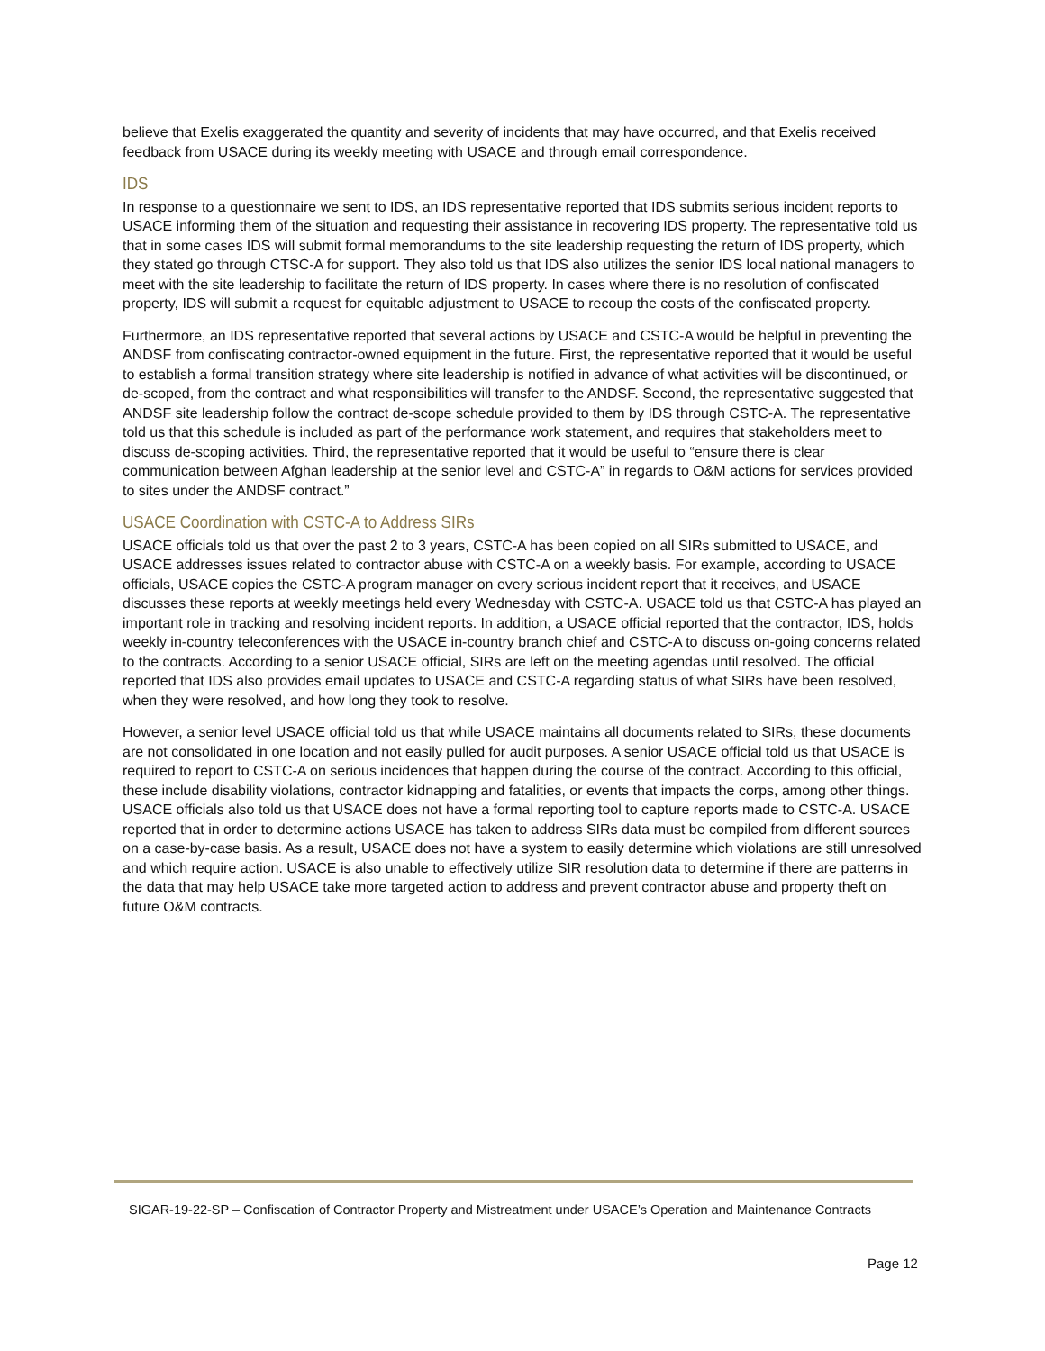believe that Exelis exaggerated the quantity and severity of incidents that may have occurred, and that Exelis received feedback from USACE during its weekly meeting with USACE and through email correspondence.
IDS
In response to a questionnaire we sent to IDS, an IDS representative reported that IDS submits serious incident reports to USACE informing them of the situation and requesting their assistance in recovering IDS property. The representative told us that in some cases IDS will submit formal memorandums to the site leadership requesting the return of IDS property, which they stated go through CTSC-A for support. They also told us that IDS also utilizes the senior IDS local national managers to meet with the site leadership to facilitate the return of IDS property. In cases where there is no resolution of confiscated property, IDS will submit a request for equitable adjustment to USACE to recoup the costs of the confiscated property.
Furthermore, an IDS representative reported that several actions by USACE and CSTC-A would be helpful in preventing the ANDSF from confiscating contractor-owned equipment in the future. First, the representative reported that it would be useful to establish a formal transition strategy where site leadership is notified in advance of what activities will be discontinued, or de-scoped, from the contract and what responsibilities will transfer to the ANDSF. Second, the representative suggested that ANDSF site leadership follow the contract de-scope schedule provided to them by IDS through CSTC-A. The representative told us that this schedule is included as part of the performance work statement, and requires that stakeholders meet to discuss de-scoping activities. Third, the representative reported that it would be useful to “ensure there is clear communication between Afghan leadership at the senior level and CSTC-A” in regards to O&M actions for services provided to sites under the ANDSF contract.”
USACE Coordination with CSTC-A to Address SIRs
USACE officials told us that over the past 2 to 3 years, CSTC-A has been copied on all SIRs submitted to USACE, and USACE addresses issues related to contractor abuse with CSTC-A on a weekly basis. For example, according to USACE officials, USACE copies the CSTC-A program manager on every serious incident report that it receives, and USACE discusses these reports at weekly meetings held every Wednesday with CSTC-A. USACE told us that CSTC-A has played an important role in tracking and resolving incident reports. In addition, a USACE official reported that the contractor, IDS, holds weekly in-country teleconferences with the USACE in-country branch chief and CSTC-A to discuss on-going concerns related to the contracts. According to a senior USACE official, SIRs are left on the meeting agendas until resolved. The official reported that IDS also provides email updates to USACE and CSTC-A regarding status of what SIRs have been resolved, when they were resolved, and how long they took to resolve.
However, a senior level USACE official told us that while USACE maintains all documents related to SIRs, these documents are not consolidated in one location and not easily pulled for audit purposes. A senior USACE official told us that USACE is required to report to CSTC-A on serious incidences that happen during the course of the contract. According to this official, these include disability violations, contractor kidnapping and fatalities, or events that impacts the corps, among other things. USACE officials also told us that USACE does not have a formal reporting tool to capture reports made to CSTC-A. USACE reported that in order to determine actions USACE has taken to address SIRs data must be compiled from different sources on a case-by-case basis. As a result, USACE does not have a system to easily determine which violations are still unresolved and which require action. USACE is also unable to effectively utilize SIR resolution data to determine if there are patterns in the data that may help USACE take more targeted action to address and prevent contractor abuse and property theft on future O&M contracts.
SIGAR-19-22-SP – Confiscation of Contractor Property and Mistreatment under USACE’s Operation and Maintenance Contracts
Page 12